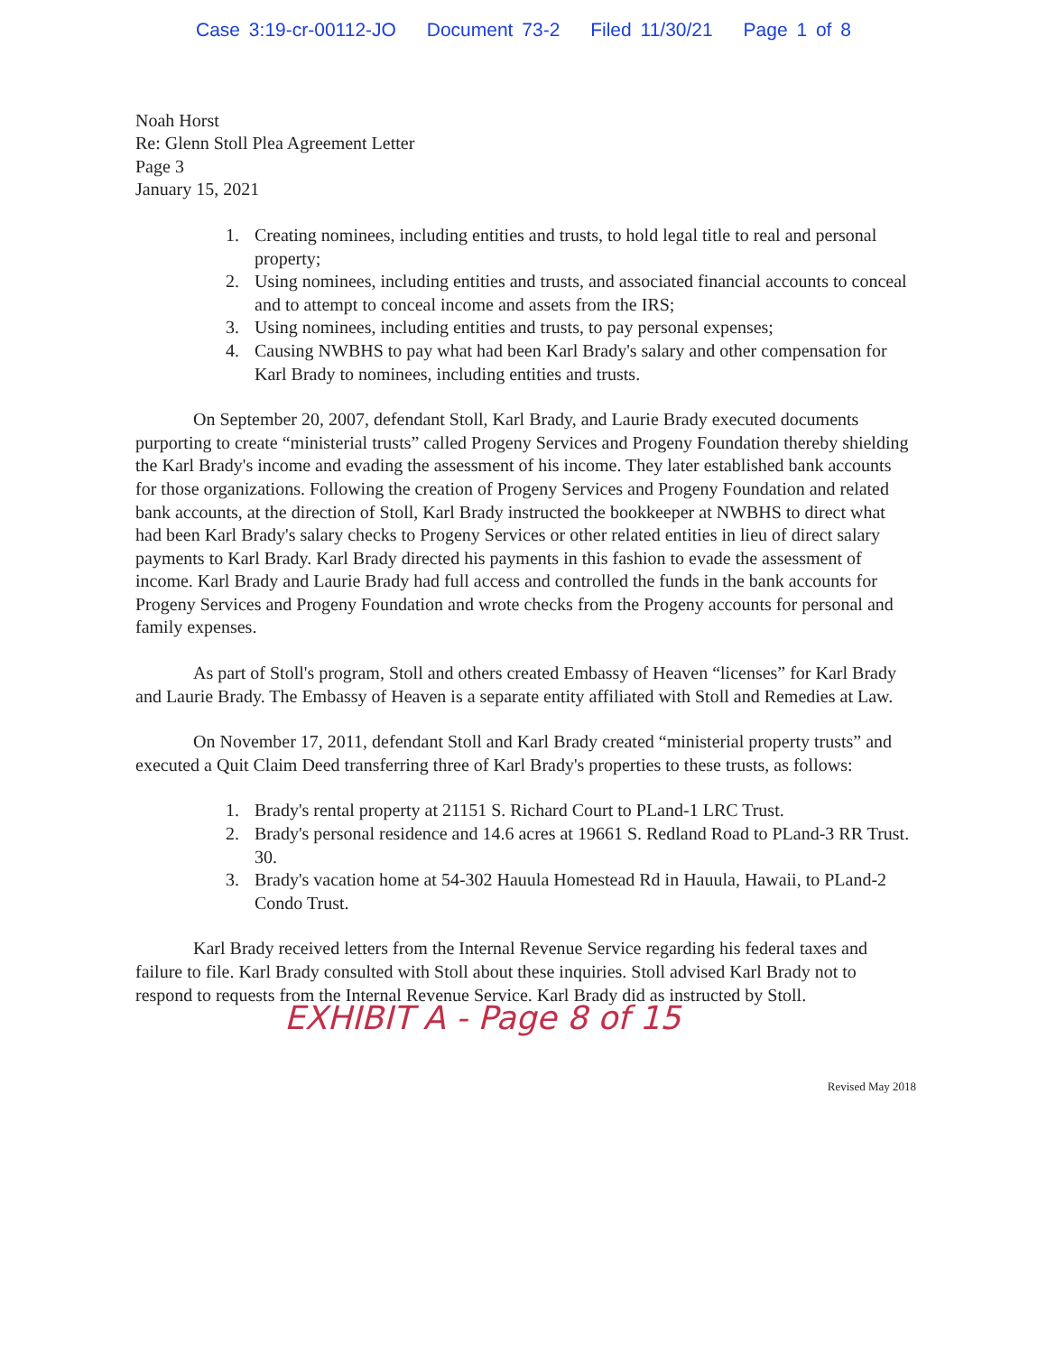Case 3:19-cr-00112-JO Document 73-2 Filed 11/30/21 Page 1 of 8
Noah Horst
Re: Glenn Stoll Plea Agreement Letter
Page 3
January 15, 2021
1. Creating nominees, including entities and trusts, to hold legal title to real and personal property;
2. Using nominees, including entities and trusts, and associated financial accounts to conceal and to attempt to conceal income and assets from the IRS;
3. Using nominees, including entities and trusts, to pay personal expenses;
4. Causing NWBHS to pay what had been Karl Brady's salary and other compensation for Karl Brady to nominees, including entities and trusts.
On September 20, 2007, defendant Stoll, Karl Brady, and Laurie Brady executed documents purporting to create “ministerial trusts” called Progeny Services and Progeny Foundation thereby shielding the Karl Brady's income and evading the assessment of his income. They later established bank accounts for those organizations. Following the creation of Progeny Services and Progeny Foundation and related bank accounts, at the direction of Stoll, Karl Brady instructed the bookkeeper at NWBHS to direct what had been Karl Brady's salary checks to Progeny Services or other related entities in lieu of direct salary payments to Karl Brady. Karl Brady directed his payments in this fashion to evade the assessment of income. Karl Brady and Laurie Brady had full access and controlled the funds in the bank accounts for Progeny Services and Progeny Foundation and wrote checks from the Progeny accounts for personal and family expenses.
As part of Stoll's program, Stoll and others created Embassy of Heaven “licenses” for Karl Brady and Laurie Brady. The Embassy of Heaven is a separate entity affiliated with Stoll and Remedies at Law.
On November 17, 2011, defendant Stoll and Karl Brady created “ministerial property trusts” and executed a Quit Claim Deed transferring three of Karl Brady's properties to these trusts, as follows:
1. Brady's rental property at 21151 S. Richard Court to PLand-1 LRC Trust.
2. Brady's personal residence and 14.6 acres at 19661 S. Redland Road to PLand-3 RR Trust. 30.
3. Brady's vacation home at 54-302 Hauula Homestead Rd in Hauula, Hawaii, to PLand-2 Condo Trust.
Karl Brady received letters from the Internal Revenue Service regarding his federal taxes and failure to file. Karl Brady consulted with Stoll about these inquiries. Stoll advised Karl Brady not to respond to requests from the Internal Revenue Service. Karl Brady did as instructed by Stoll.
EXHIBIT A - Page 8 of 15
Revised May 2018